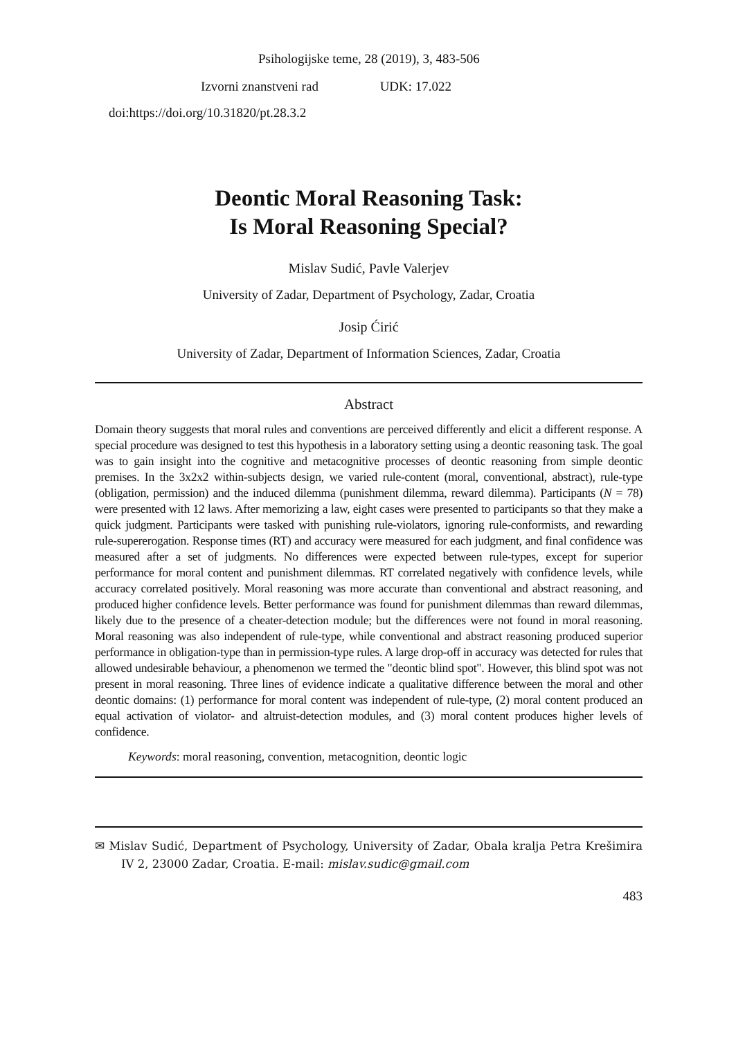Psihologijske teme, 28 (2019), 3, 483-506
Izvorni znanstveni rad UDK: 17.022
doi:https://doi.org/10.31820/pt.28.3.2
Deontic Moral Reasoning Task:
Is Moral Reasoning Special?
Mislav Sudić, Pavle Valerjev
University of Zadar, Department of Psychology, Zadar, Croatia
Josip Ćirić
University of Zadar, Department of Information Sciences, Zadar, Croatia
Abstract
Domain theory suggests that moral rules and conventions are perceived differently and elicit a different response. A special procedure was designed to test this hypothesis in a laboratory setting using a deontic reasoning task. The goal was to gain insight into the cognitive and metacognitive processes of deontic reasoning from simple deontic premises. In the 3x2x2 within-subjects design, we varied rule-content (moral, conventional, abstract), rule-type (obligation, permission) and the induced dilemma (punishment dilemma, reward dilemma). Participants (N = 78) were presented with 12 laws. After memorizing a law, eight cases were presented to participants so that they make a quick judgment. Participants were tasked with punishing rule-violators, ignoring rule-conformists, and rewarding rule-supererogation. Response times (RT) and accuracy were measured for each judgment, and final confidence was measured after a set of judgments. No differences were expected between rule-types, except for superior performance for moral content and punishment dilemmas. RT correlated negatively with confidence levels, while accuracy correlated positively. Moral reasoning was more accurate than conventional and abstract reasoning, and produced higher confidence levels. Better performance was found for punishment dilemmas than reward dilemmas, likely due to the presence of a cheater-detection module; but the differences were not found in moral reasoning. Moral reasoning was also independent of rule-type, while conventional and abstract reasoning produced superior performance in obligation-type than in permission-type rules. A large drop-off in accuracy was detected for rules that allowed undesirable behaviour, a phenomenon we termed the "deontic blind spot". However, this blind spot was not present in moral reasoning. Three lines of evidence indicate a qualitative difference between the moral and other deontic domains: (1) performance for moral content was independent of rule-type, (2) moral content produced an equal activation of violator- and altruist-detection modules, and (3) moral content produces higher levels of confidence.
Keywords: moral reasoning, convention, metacognition, deontic logic
✉ Mislav Sudić, Department of Psychology, University of Zadar, Obala kralja Petra Krešimira IV 2, 23000 Zadar, Croatia. E-mail: mislav.sudic@gmail.com
483